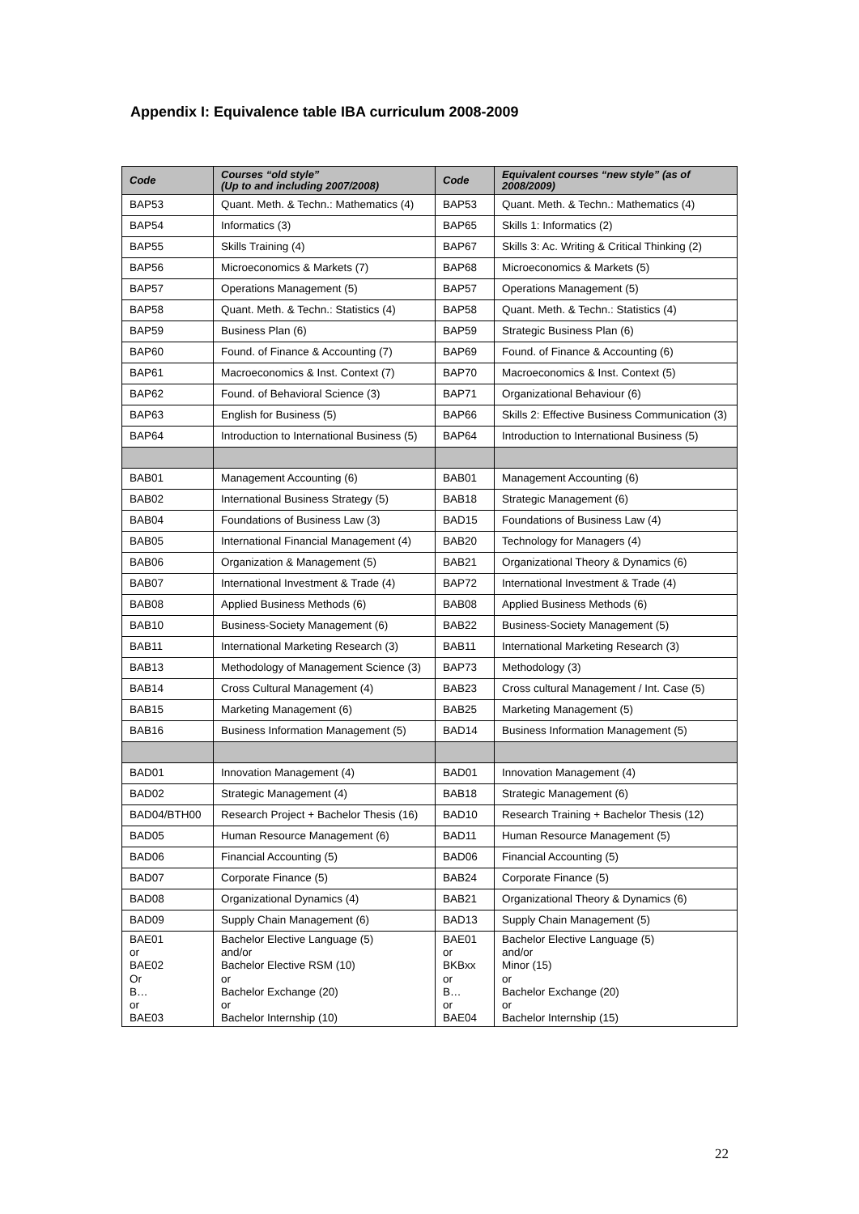Appendix I: Equivalence table IBA curriculum 2008-2009
| Code | Courses “old style” (Up to and including 2007/2008) | Code | Equivalent courses “new style” (as of 2008/2009) |
| --- | --- | --- | --- |
| BAP53 | Quant. Meth. & Techn.: Mathematics (4) | BAP53 | Quant. Meth. & Techn.: Mathematics (4) |
| BAP54 | Informatics (3) | BAP65 | Skills 1: Informatics (2) |
| BAP55 | Skills Training (4) | BAP67 | Skills 3: Ac. Writing & Critical Thinking (2) |
| BAP56 | Microeconomics & Markets (7) | BAP68 | Microeconomics & Markets (5) |
| BAP57 | Operations Management (5) | BAP57 | Operations Management (5) |
| BAP58 | Quant. Meth. & Techn.: Statistics (4) | BAP58 | Quant. Meth. & Techn.: Statistics (4) |
| BAP59 | Business Plan (6) | BAP59 | Strategic Business Plan (6) |
| BAP60 | Found. of Finance & Accounting (7) | BAP69 | Found. of Finance & Accounting (6) |
| BAP61 | Macroeconomics & Inst. Context (7) | BAP70 | Macroeconomics & Inst. Context (5) |
| BAP62 | Found. of Behavioral Science (3) | BAP71 | Organizational Behaviour (6) |
| BAP63 | English for Business (5) | BAP66 | Skills 2: Effective Business Communication (3) |
| BAP64 | Introduction to International Business (5) | BAP64 | Introduction to International Business (5) |
| BAB01 | Management Accounting (6) | BAB01 | Management Accounting (6) |
| BAB02 | International Business Strategy (5) | BAB18 | Strategic Management (6) |
| BAB04 | Foundations of Business Law (3) | BAD15 | Foundations of Business Law (4) |
| BAB05 | International Financial Management (4) | BAB20 | Technology for Managers (4) |
| BAB06 | Organization & Management (5) | BAB21 | Organizational Theory & Dynamics (6) |
| BAB07 | International Investment & Trade (4) | BAP72 | International Investment & Trade (4) |
| BAB08 | Applied Business Methods (6) | BAB08 | Applied Business Methods (6) |
| BAB10 | Business-Society Management (6) | BAB22 | Business-Society Management (5) |
| BAB11 | International Marketing Research (3) | BAB11 | International Marketing Research (3) |
| BAB13 | Methodology of Management Science (3) | BAP73 | Methodology (3) |
| BAB14 | Cross Cultural Management (4) | BAB23 | Cross cultural Management / Int. Case (5) |
| BAB15 | Marketing Management (6) | BAB25 | Marketing Management (5) |
| BAB16 | Business Information Management (5) | BAD14 | Business Information Management (5) |
| BAD01 | Innovation Management (4) | BAD01 | Innovation Management (4) |
| BAD02 | Strategic Management (4) | BAB18 | Strategic Management (6) |
| BAD04/BTH00 | Research Project + Bachelor Thesis (16) | BAD10 | Research Training + Bachelor Thesis (12) |
| BAD05 | Human Resource Management (6) | BAD11 | Human Resource Management (5) |
| BAD06 | Financial Accounting (5) | BAD06 | Financial Accounting (5) |
| BAD07 | Corporate Finance (5) | BAB24 | Corporate Finance (5) |
| BAD08 | Organizational Dynamics (4) | BAB21 | Organizational Theory & Dynamics (6) |
| BAD09 | Supply Chain Management (6) | BAD13 | Supply Chain Management (5) |
| BAE01 or BAE02 Or B… or BAE03 | Bachelor Elective Language (5) and/or Bachelor Elective RSM (10) or Bachelor Exchange (20) or Bachelor Internship (10) | BAE01 or BKBxx or B… or BAE04 | Bachelor Elective Language (5) and/or Minor (15) or Bachelor Exchange (20) or Bachelor Internship (15) |
22